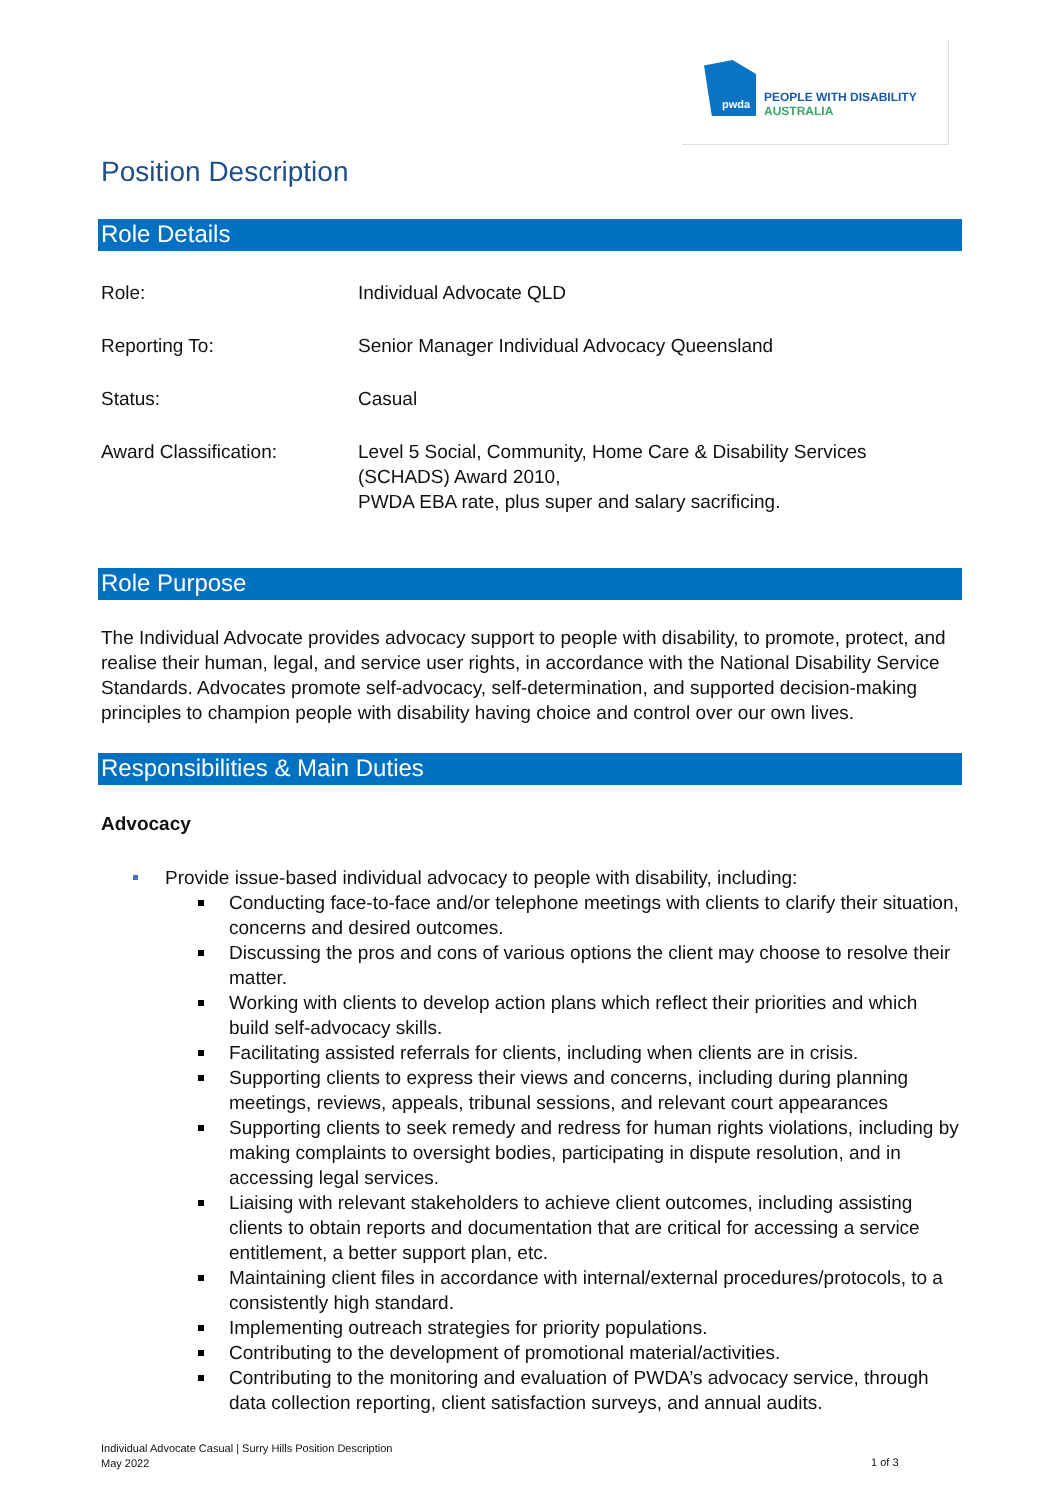pwda
PEOPLE WITH DISABILITY
AUSTRALIA
Position Description
Role Details
| Role: | Individual Advocate QLD |
| Reporting To: | Senior Manager Individual Advocacy Queensland |
| Status: | Casual |
| Award Classification: | Level 5 Social, Community, Home Care & Disability Services (SCHADS) Award 2010, PWDA EBA rate, plus super and salary sacrificing. |
Role Purpose
The Individual Advocate provides advocacy support to people with disability, to promote, protect, and realise their human, legal, and service user rights, in accordance with the National Disability Service Standards. Advocates promote self-advocacy, self-determination, and supported decision-making principles to champion people with disability having choice and control over our own lives.
Responsibilities & Main Duties
Advocacy
Provide issue-based individual advocacy to people with disability, including:
Conducting face-to-face and/or telephone meetings with clients to clarify their situation, concerns and desired outcomes.
Discussing the pros and cons of various options the client may choose to resolve their matter.
Working with clients to develop action plans which reflect their priorities and which build self-advocacy skills.
Facilitating assisted referrals for clients, including when clients are in crisis.
Supporting clients to express their views and concerns, including during planning meetings, reviews, appeals, tribunal sessions, and relevant court appearances
Supporting clients to seek remedy and redress for human rights violations, including by making complaints to oversight bodies, participating in dispute resolution, and in accessing legal services.
Liaising with relevant stakeholders to achieve client outcomes, including assisting clients to obtain reports and documentation that are critical for accessing a service entitlement, a better support plan, etc.
Maintaining client files in accordance with internal/external procedures/protocols, to a consistently high standard.
Implementing outreach strategies for priority populations.
Contributing to the development of promotional material/activities.
Contributing to the monitoring and evaluation of PWDA’s advocacy service, through data collection reporting, client satisfaction surveys, and annual audits.
Individual Advocate Casual | Surry Hills Position Description
May 2022
1 of 3